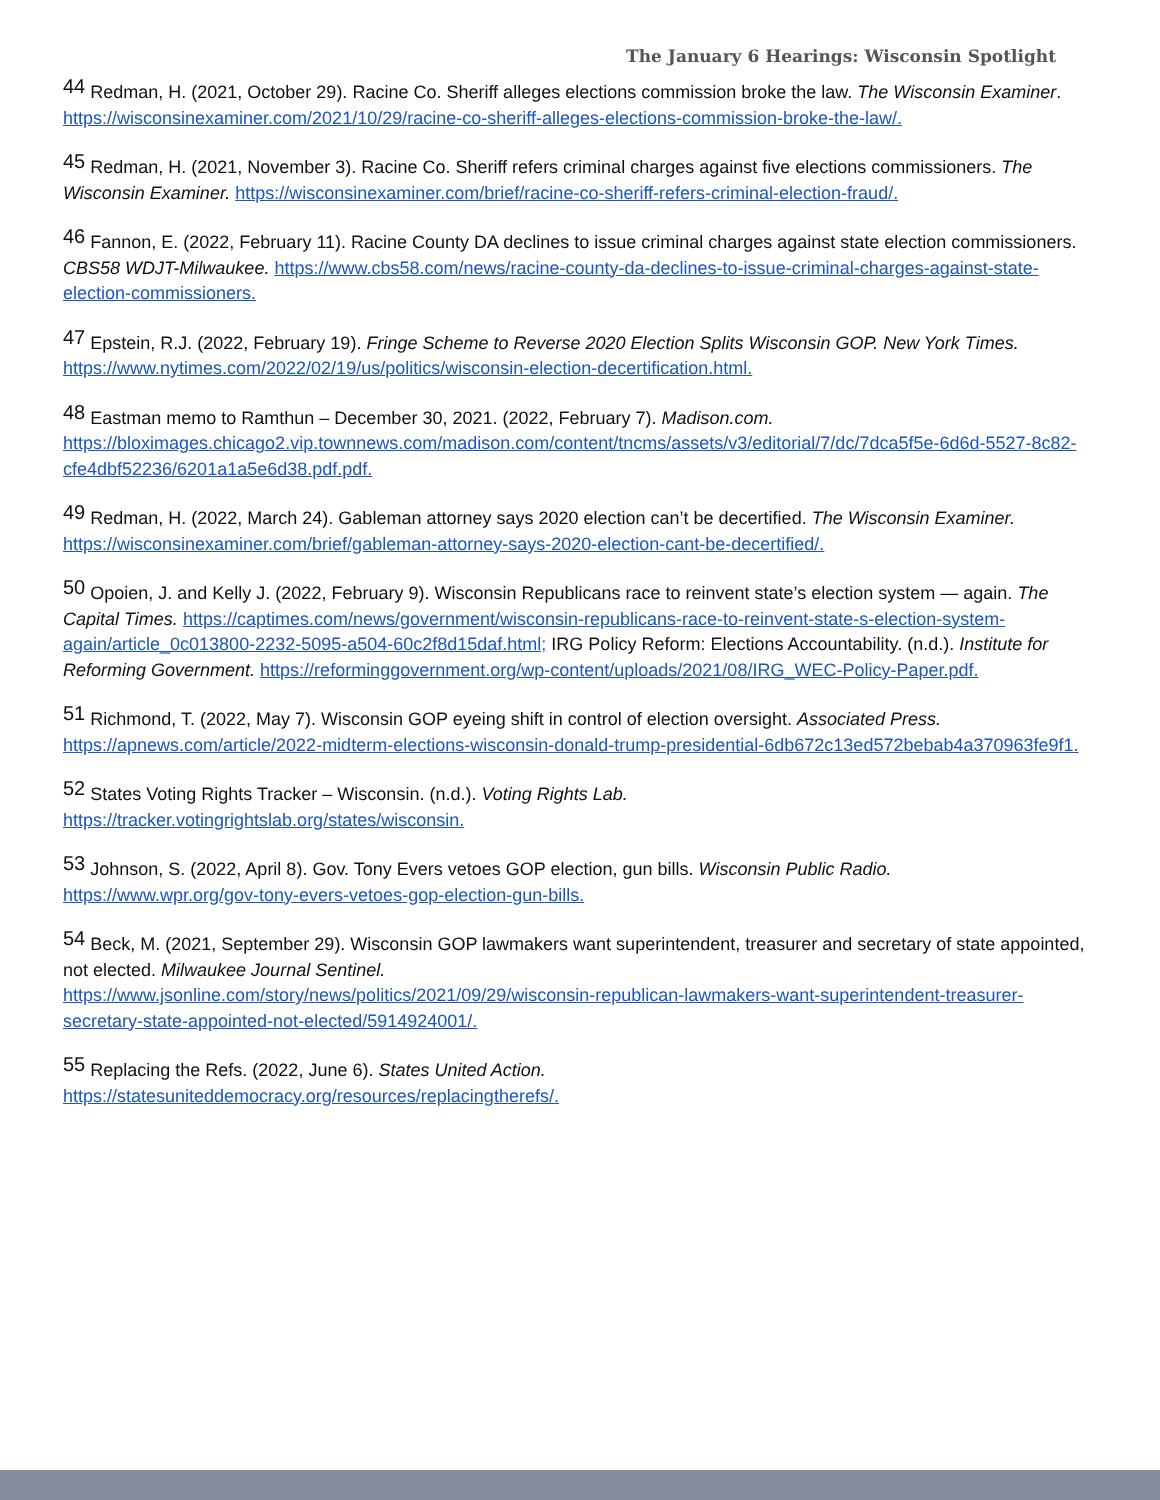The January 6 Hearings: Wisconsin Spotlight
<sup>44</sup> Redman, H. (2021, October 29). Racine Co. Sheriff alleges elections commission broke the law. The Wisconsin Examiner. https://wisconsinexaminer.com/2021/10/29/racine-co-sheriff-alleges-elections-commission-broke-the-law/.
<sup>45</sup> Redman, H. (2021, November 3). Racine Co. Sheriff refers criminal charges against five elections commissioners. The Wisconsin Examiner. https://wisconsinexaminer.com/brief/racine-co-sheriff-refers-criminal-election-fraud/.
<sup>46</sup> Fannon, E. (2022, February 11). Racine County DA declines to issue criminal charges against state election commissioners. CBS58 WDJT-Milwaukee. https://www.cbs58.com/news/racine-county-da-declines-to-issue-criminal-charges-against-state-election-commissioners.
<sup>47</sup> Epstein, R.J. (2022, February 19). Fringe Scheme to Reverse 2020 Election Splits Wisconsin GOP. New York Times. https://www.nytimes.com/2022/02/19/us/politics/wisconsin-election-decertification.html.
<sup>48</sup> Eastman memo to Ramthun – December 30, 2021. (2022, February 7). Madison.com. https://bloximages.chicago2.vip.townnews.com/madison.com/content/tncms/assets/v3/editorial/7/dc/7dca5f5e-6d6d-5527-8c82-cfe4dbf52236/6201a1a5e6d38.pdf.pdf.
<sup>49</sup> Redman, H. (2022, March 24). Gableman attorney says 2020 election can’t be decertified. The Wisconsin Examiner. https://wisconsinexaminer.com/brief/gableman-attorney-says-2020-election-cant-be-decertified/.
<sup>50</sup> Opoien, J. and Kelly J. (2022, February 9). Wisconsin Republicans race to reinvent state’s election system — again. The Capital Times. https://captimes.com/news/government/wisconsin-republicans-race-to-reinvent-state-s-election-system-again/article_0c013800-2232-5095-a504-60c2f8d15daf.html; IRG Policy Reform: Elections Accountability. (n.d.). Institute for Reforming Government. https://reforminggovernment.org/wp-content/uploads/2021/08/IRG_WEC-Policy-Paper.pdf.
<sup>51</sup> Richmond, T. (2022, May 7). Wisconsin GOP eyeing shift in control of election oversight. Associated Press. https://apnews.com/article/2022-midterm-elections-wisconsin-donald-trump-presidential-6db672c13ed572bebab4a370963fe9f1.
<sup>52</sup> States Voting Rights Tracker – Wisconsin. (n.d.). Voting Rights Lab.
https://tracker.votingrightslab.org/states/wisconsin.
<sup>53</sup> Johnson, S. (2022, April 8). Gov. Tony Evers vetoes GOP election, gun bills. Wisconsin Public Radio.
https://www.wpr.org/gov-tony-evers-vetoes-gop-election-gun-bills.
<sup>54</sup> Beck, M. (2021, September 29). Wisconsin GOP lawmakers want superintendent, treasurer and secretary of state appointed, not elected. Milwaukee Journal Sentinel.
https://www.jsonline.com/story/news/politics/2021/09/29/wisconsin-republican-lawmakers-want-superintendent-treasurer-secretary-state-appointed-not-elected/5914924001/.
<sup>55</sup> Replacing the Refs. (2022, June 6). States United Action.
https://statesuniteddemocracy.org/resources/replacingtherefs/.